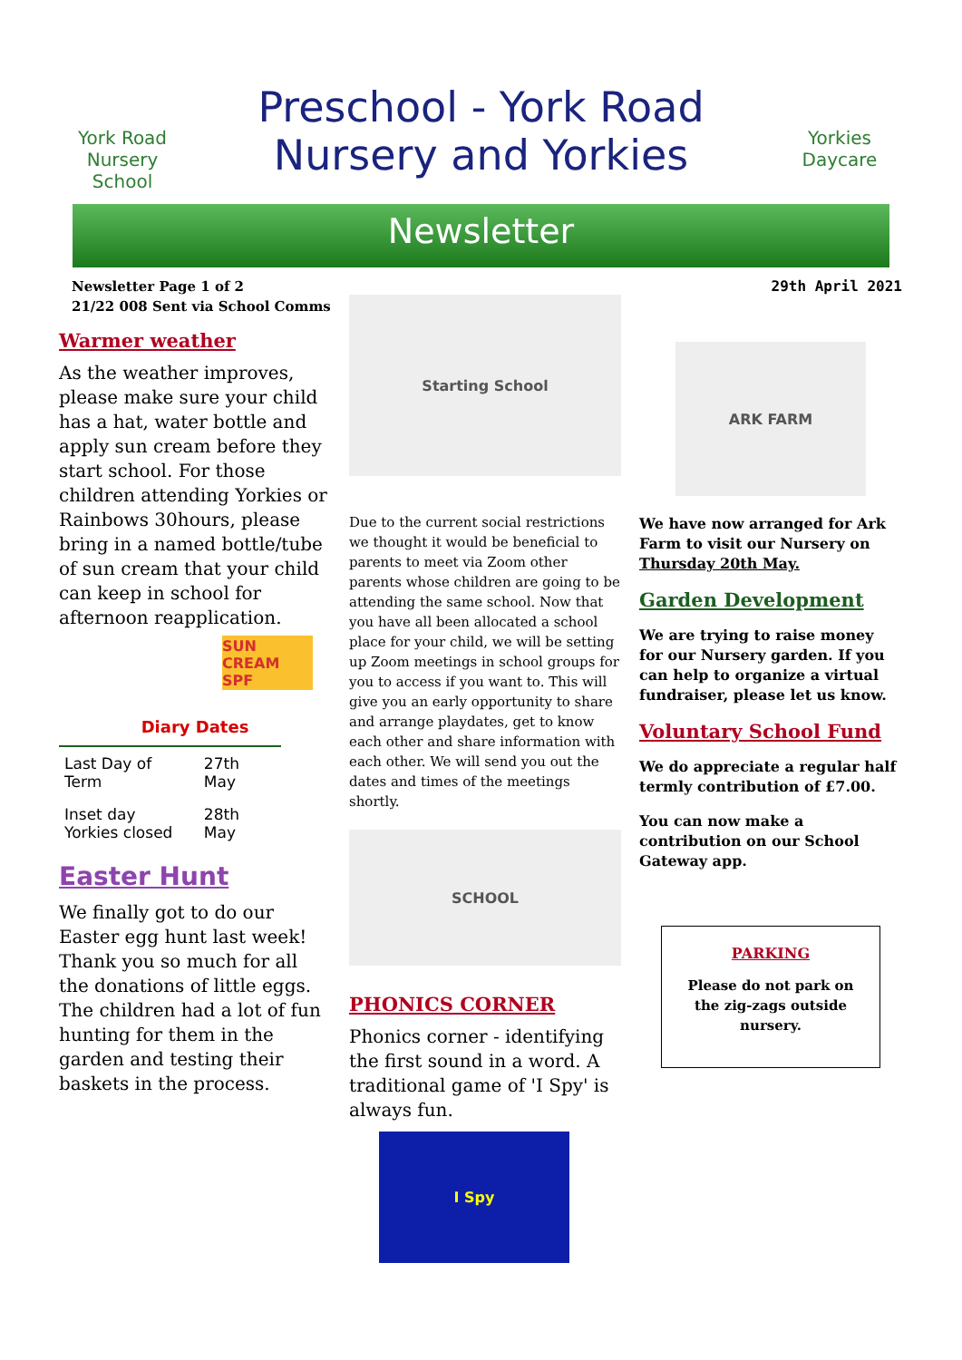York Road
Nursery School
Preschool - York Road
Nursery and Yorkies
Yorkies
Daycare
Newsletter
Newsletter Page 1 of 2
21/22 008 Sent via School Comms
Warmer weather
As the weather improves, please make sure your child has a hat, water bottle and apply sun cream before they start school. For those children attending Yorkies or Rainbows 30hours, please bring in a named bottle/tube of sun cream that your child can keep in school for afternoon reapplication.
SUN CREAM SPF
Diary Dates
| Last Day of Term | 27th May |
| Inset day Yorkies closed | 28th May |
Easter Hunt
We finally got to do our Easter egg hunt last week! Thank you so much for all the donations of little eggs. The children had a lot of fun hunting for them in the garden and testing their baskets in the process.
Starting School
Due to the current social restrictions we thought it would be beneficial to parents to meet via Zoom other parents whose children are going to be attending the same school. Now that you have all been allocated a school place for your child, we will be setting up Zoom meetings in school groups for you to access if you want to. This will give you an early opportunity to share and arrange playdates, get to know each other and share information with each other. We will send you out the dates and times of the meetings shortly.
SCHOOL
PHONICS CORNER
Phonics corner - identifying the first sound in a word. A traditional game of 'I Spy' is always fun.
I Spy
29th April 2021
ARK FARM
We have now arranged for Ark Farm to visit our Nursery on Thursday 20th May.
Garden Development
We are trying to raise money for our Nursery garden. If you can help to organize a virtual fundraiser, please let us know.
Voluntary School Fund
We do appreciate a regular half termly contribution of £7.00.
You can now make a contribution on our School Gateway app.
PARKING
Please do not park on the zig-zags outside nursery.